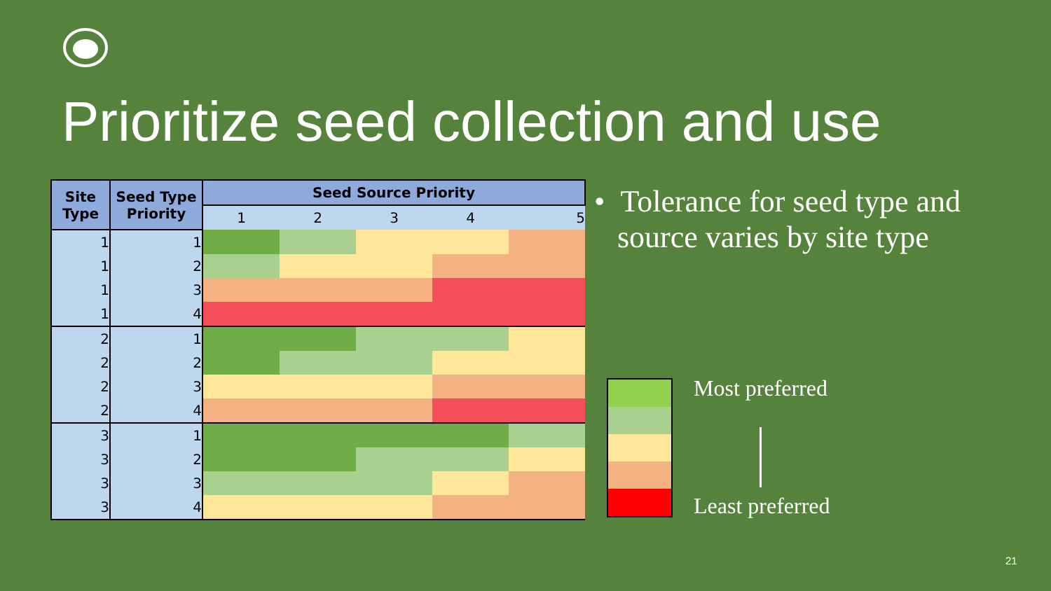Prioritize seed collection and use
| Site Type | Seed Type Priority | Seed Source Priority | | | | |
| --- | --- | --- | --- | --- | --- | --- |
| | | 1 | 2 | 3 | 4 | 5 |
| 1 | 1 | | | | | |
| 1 | 2 | | | | | |
| 1 | 3 | | | | | |
| 1 | 4 | | | | | |
| 2 | 1 | | | | | |
| 2 | 2 | | | | | |
| 2 | 3 | | | | | |
| 2 | 4 | | | | | |
| 3 | 1 | | | | | |
| 3 | 2 | | | | | |
| 3 | 3 | | | | | |
| 3 | 4 | | | | | |
• Tolerance for seed type and
source varies by site type
Most preferred
Least preferred
21